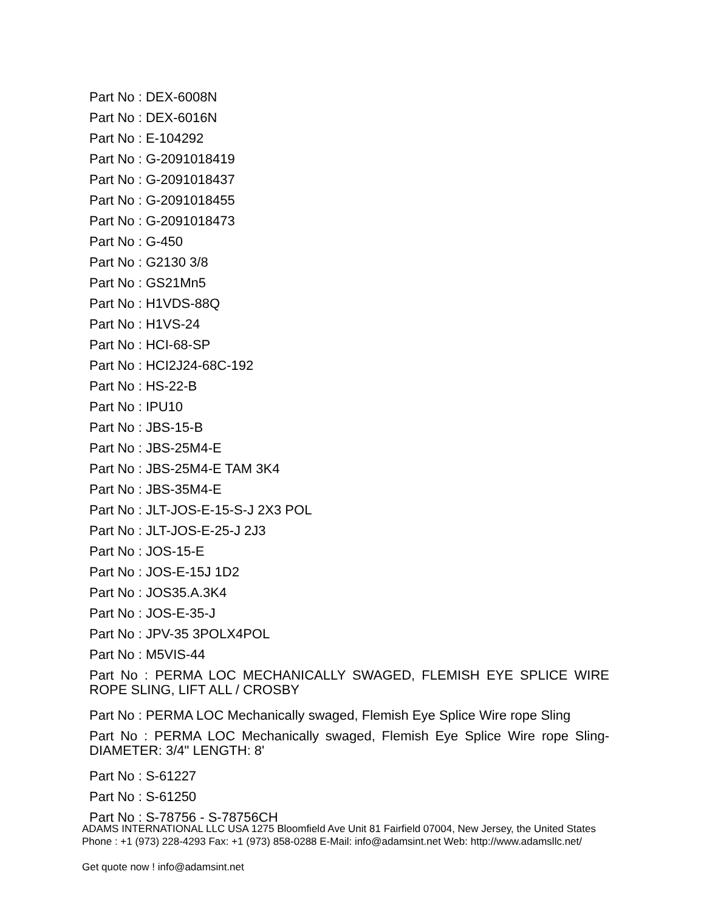Part No : DEX-6008N
Part No : DEX-6016N
Part No : E-104292
Part No : G-2091018419
Part No : G-2091018437
Part No : G-2091018455
Part No : G-2091018473
Part No : G-450
Part No : G2130 3/8
Part No : GS21Mn5
Part No : H1VDS-88Q
Part No : H1VS-24
Part No : HCI-68-SP
Part No : HCI2J24-68C-192
Part No : HS-22-B
Part No : IPU10
Part No : JBS-15-B
Part No : JBS-25M4-E
Part No : JBS-25M4-E TAM 3K4
Part No : JBS-35M4-E
Part No : JLT-JOS-E-15-S-J 2X3 POL
Part No : JLT-JOS-E-25-J 2J3
Part No : JOS-15-E
Part No : JOS-E-15J 1D2
Part No : JOS35.A.3K4
Part No : JOS-E-35-J
Part No : JPV-35 3POLX4POL
Part No : M5VIS-44
Part No : PERMA LOC MECHANICALLY SWAGED, FLEMISH EYE SPLICE WIRE ROPE SLING, LIFT ALL / CROSBY
Part No : PERMA LOC Mechanically swaged, Flemish Eye Splice Wire rope Sling
Part No : PERMA LOC Mechanically swaged, Flemish Eye Splice Wire rope Sling-DIAMETER: 3/4" LENGTH: 8'
Part No : S-61227
Part No : S-61250
Part No : S-78756 - S-78756CH
ADAMS INTERNATIONAL LLC USA 1275 Bloomfield Ave Unit 81 Fairfield 07004, New Jersey, the United States Phone : +1 (973) 228-4293 Fax: +1 (973) 858-0288 E-Mail: info@adamsint.net Web: http://www.adamsllc.net/
Get quote now ! info@adamsint.net